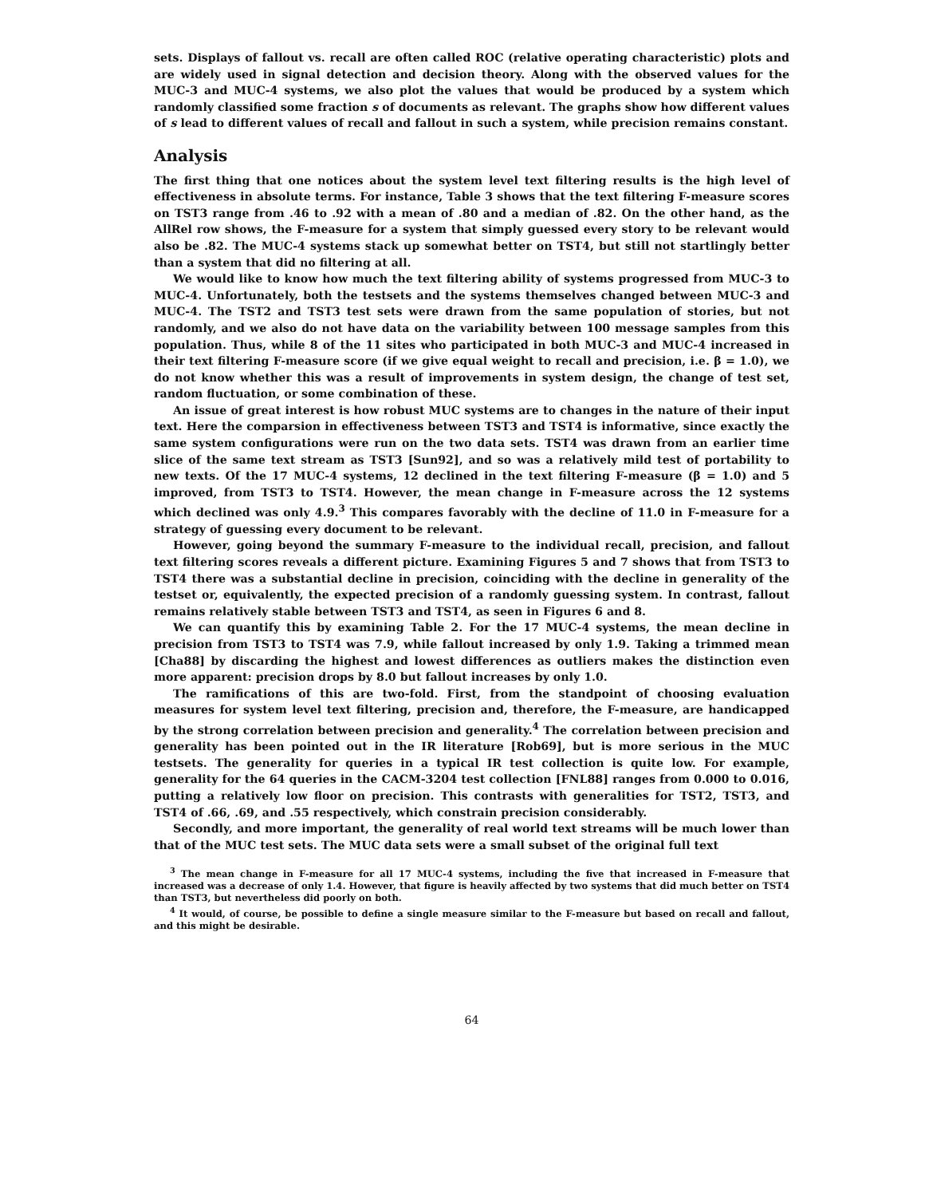sets. Displays of fallout vs. recall are often called ROC (relative operating characteristic) plots and are widely used in signal detection and decision theory. Along with the observed values for the MUC-3 and MUC-4 systems, we also plot the values that would be produced by a system which randomly classified some fraction s of documents as relevant. The graphs show how different values of s lead to different values of recall and fallout in such a system, while precision remains constant.
Analysis
The first thing that one notices about the system level text filtering results is the high level of effectiveness in absolute terms. For instance, Table 3 shows that the text filtering F-measure scores on TST3 range from .46 to .92 with a mean of .80 and a median of .82. On the other hand, as the AllRel row shows, the F-measure for a system that simply guessed every story to be relevant would also be .82. The MUC-4 systems stack up somewhat better on TST4, but still not startlingly better than a system that did no filtering at all.
We would like to know how much the text filtering ability of systems progressed from MUC-3 to MUC-4. Unfortunately, both the testsets and the systems themselves changed between MUC-3 and MUC-4. The TST2 and TST3 test sets were drawn from the same population of stories, but not randomly, and we also do not have data on the variability between 100 message samples from this population. Thus, while 8 of the 11 sites who participated in both MUC-3 and MUC-4 increased in their text filtering F-measure score (if we give equal weight to recall and precision, i.e. β = 1.0), we do not know whether this was a result of improvements in system design, the change of test set, random fluctuation, or some combination of these.
An issue of great interest is how robust MUC systems are to changes in the nature of their input text. Here the comparsion in effectiveness between TST3 and TST4 is informative, since exactly the same system configurations were run on the two data sets. TST4 was drawn from an earlier time slice of the same text stream as TST3 [Sun92], and so was a relatively mild test of portability to new texts. Of the 17 MUC-4 systems, 12 declined in the text filtering F-measure (β = 1.0) and 5 improved, from TST3 to TST4. However, the mean change in F-measure across the 12 systems which declined was only 4.9.<sup>3</sup> This compares favorably with the decline of 11.0 in F-measure for a strategy of guessing every document to be relevant.
However, going beyond the summary F-measure to the individual recall, precision, and fallout text filtering scores reveals a different picture. Examining Figures 5 and 7 shows that from TST3 to TST4 there was a substantial decline in precision, coinciding with the decline in generality of the testset or, equivalently, the expected precision of a randomly guessing system. In contrast, fallout remains relatively stable between TST3 and TST4, as seen in Figures 6 and 8.
We can quantify this by examining Table 2. For the 17 MUC-4 systems, the mean decline in precision from TST3 to TST4 was 7.9, while fallout increased by only 1.9. Taking a trimmed mean [Cha88] by discarding the highest and lowest differences as outliers makes the distinction even more apparent: precision drops by 8.0 but fallout increases by only 1.0.
The ramifications of this are two-fold. First, from the standpoint of choosing evaluation measures for system level text filtering, precision and, therefore, the F-measure, are handicapped by the strong correlation between precision and generality.<sup>4</sup> The correlation between precision and generality has been pointed out in the IR literature [Rob69], but is more serious in the MUC testsets. The generality for queries in a typical IR test collection is quite low. For example, generality for the 64 queries in the CACM-3204 test collection [FNL88] ranges from 0.000 to 0.016, putting a relatively low floor on precision. This contrasts with generalities for TST2, TST3, and TST4 of .66, .69, and .55 respectively, which constrain precision considerably.
Secondly, and more important, the generality of real world text streams will be much lower than that of the MUC test sets. The MUC data sets were a small subset of the original full text
<sup>3</sup> The mean change in F-measure for all 17 MUC-4 systems, including the five that increased in F-measure that increased was a decrease of only 1.4. However, that figure is heavily affected by two systems that did much better on TST4 than TST3, but nevertheless did poorly on both.
<sup>4</sup> It would, of course, be possible to define a single measure similar to the F-measure but based on recall and fallout, and this might be desirable.
64